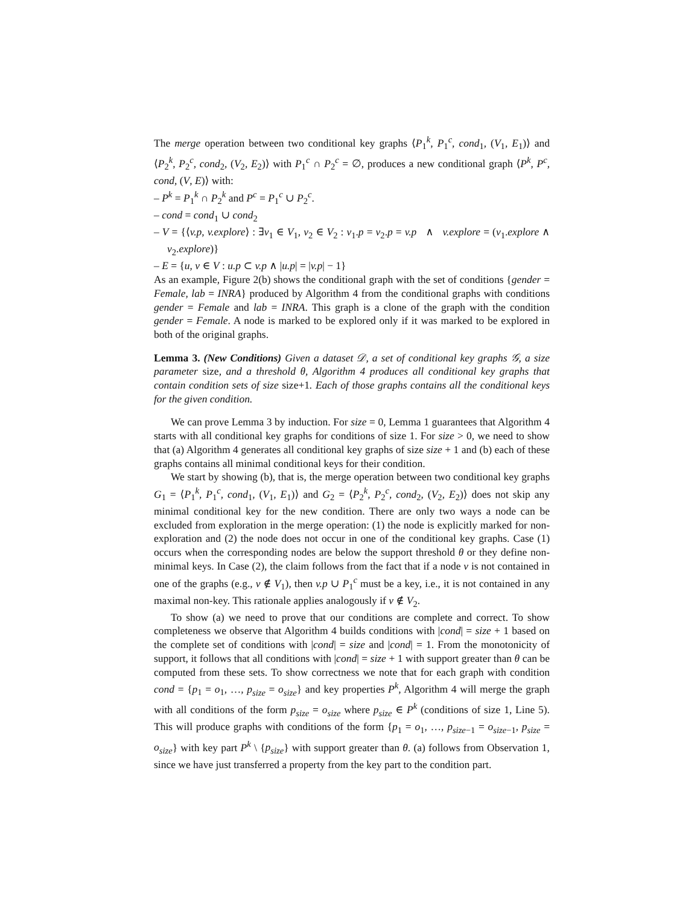The merge operation between two conditional key graphs ⟨P<sub>1</sub><sup>k</sup>, P<sub>1</sub><sup>c</sup>, cond<sub>1</sub>, (V<sub>1</sub>, E<sub>1</sub>)⟩ and ⟨P<sub>2</sub><sup>k</sup>, P<sub>2</sub><sup>c</sup>, cond<sub>2</sub>, (V<sub>2</sub>, E<sub>2</sub>)⟩ with P<sub>1</sub><sup>c</sup> ∩ P<sub>2</sub><sup>c</sup> = ∅, produces a new conditional graph ⟨P<sup>k</sup>, P<sup>c</sup>, cond, (V, E)⟩ with:
– P<sup>k</sup> = P<sub>1</sub><sup>k</sup> ∩ P<sub>2</sub><sup>k</sup> and P<sup>c</sup> = P<sub>1</sub><sup>c</sup> ∪ P<sub>2</sub><sup>c</sup>.
– cond = cond<sub>1</sub> ∪ cond<sub>2</sub>
– V = {⟨v.p, v.explore⟩ : ∃v<sub>1</sub> ∈ V<sub>1</sub>, v<sub>2</sub> ∈ V<sub>2</sub> : v<sub>1</sub>.p = v<sub>2</sub>.p = v.p ∧ v.explore = (v<sub>1</sub>.explore ∧ v<sub>2</sub>.explore)}
– E = {u, v ∈ V : u.p ⊂ v.p ∧ |u.p| = |v.p| − 1}
As an example, Figure 2(b) shows the conditional graph with the set of conditions {gender = Female, lab = INRA} produced by Algorithm 4 from the conditional graphs with conditions gender = Female and lab = INRA. This graph is a clone of the graph with the condition gender = Female. A node is marked to be explored only if it was marked to be explored in both of the original graphs.
Lemma 3. (New Conditions) Given a dataset 𝒟, a set of conditional key graphs 𝒢, a size parameter size, and a threshold θ, Algorithm 4 produces all conditional key graphs that contain condition sets of size size+1. Each of those graphs contains all the conditional keys for the given condition.
We can prove Lemma 3 by induction. For size = 0, Lemma 1 guarantees that Algorithm 4 starts with all conditional key graphs for conditions of size 1. For size > 0, we need to show that (a) Algorithm 4 generates all conditional key graphs of size size + 1 and (b) each of these graphs contains all minimal conditional keys for their condition.
We start by showing (b), that is, the merge operation between two conditional key graphs G<sub>1</sub> = ⟨P<sub>1</sub><sup>k</sup>, P<sub>1</sub><sup>c</sup>, cond<sub>1</sub>, (V<sub>1</sub>, E<sub>1</sub>)⟩ and G<sub>2</sub> = ⟨P<sub>2</sub><sup>k</sup>, P<sub>2</sub><sup>c</sup>, cond<sub>2</sub>, (V<sub>2</sub>, E<sub>2</sub>)⟩ does not skip any minimal conditional key for the new condition. There are only two ways a node can be excluded from exploration in the merge operation: (1) the node is explicitly marked for non-exploration and (2) the node does not occur in one of the conditional key graphs. Case (1) occurs when the corresponding nodes are below the support threshold θ or they define non-minimal keys. In Case (2), the claim follows from the fact that if a node v is not contained in one of the graphs (e.g., v ∉ V<sub>1</sub>), then v.p ∪ P<sub>1</sub><sup>c</sup> must be a key, i.e., it is not contained in any maximal non-key. This rationale applies analogously if v ∉ V<sub>2</sub>.
To show (a) we need to prove that our conditions are complete and correct. To show completeness we observe that Algorithm 4 builds conditions with |cond| = size + 1 based on the complete set of conditions with |cond| = size and |cond| = 1. From the monotonicity of support, it follows that all conditions with |cond| = size + 1 with support greater than θ can be computed from these sets. To show correctness we note that for each graph with condition cond = {p<sub>1</sub> = o<sub>1</sub>, …, p<sub>size</sub> = o<sub>size</sub>} and key properties P<sup>k</sup>, Algorithm 4 will merge the graph with all conditions of the form p<sub>size</sub> = o<sub>size</sub> where p<sub>size</sub> ∈ P<sup>k</sup> (conditions of size 1, Line 5). This will produce graphs with conditions of the form {p<sub>1</sub> = o<sub>1</sub>, …, p<sub>size−1</sub> = o<sub>size−1</sub>, p<sub>size</sub> = o<sub>size</sub>} with key part P<sup>k</sup> \ {p<sub>size</sub>} with support greater than θ. (a) follows from Observation 1, since we have just transferred a property from the key part to the condition part.